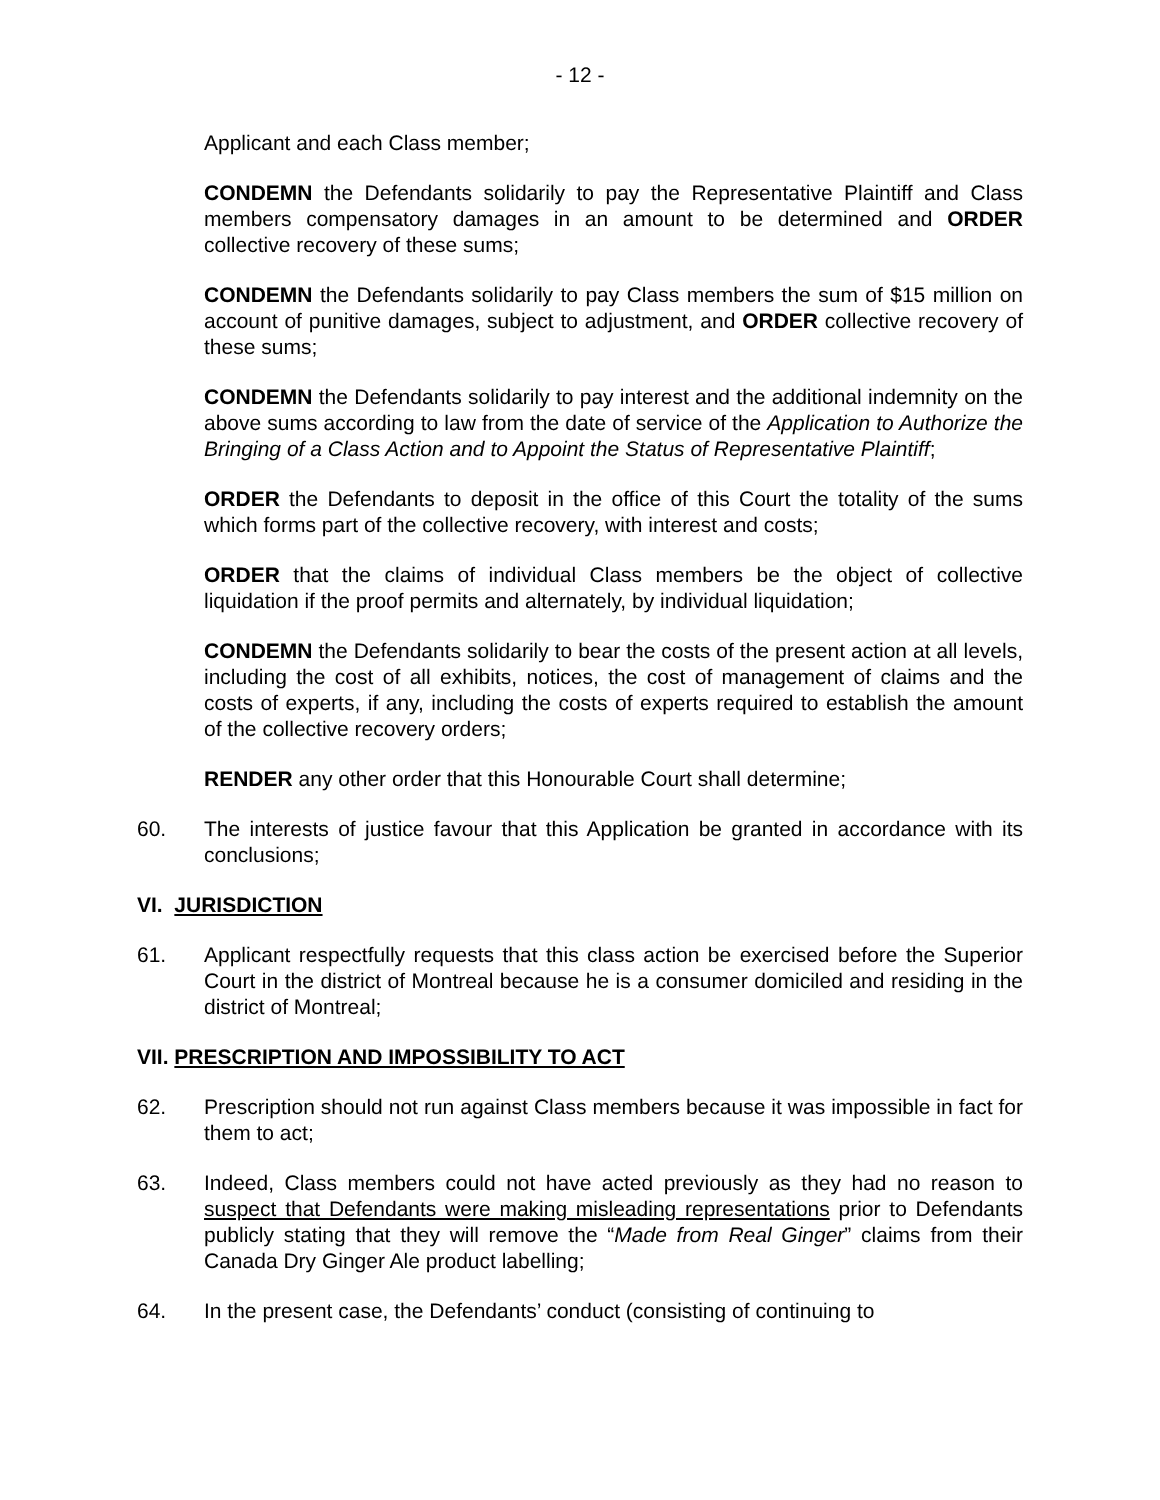- 12 -
Applicant and each Class member;
CONDEMN the Defendants solidarily to pay the Representative Plaintiff and Class members compensatory damages in an amount to be determined and ORDER collective recovery of these sums;
CONDEMN the Defendants solidarily to pay Class members the sum of $15 million on account of punitive damages, subject to adjustment, and ORDER collective recovery of these sums;
CONDEMN the Defendants solidarily to pay interest and the additional indemnity on the above sums according to law from the date of service of the Application to Authorize the Bringing of a Class Action and to Appoint the Status of Representative Plaintiff;
ORDER the Defendants to deposit in the office of this Court the totality of the sums which forms part of the collective recovery, with interest and costs;
ORDER that the claims of individual Class members be the object of collective liquidation if the proof permits and alternately, by individual liquidation;
CONDEMN the Defendants solidarily to bear the costs of the present action at all levels, including the cost of all exhibits, notices, the cost of management of claims and the costs of experts, if any, including the costs of experts required to establish the amount of the collective recovery orders;
RENDER any other order that this Honourable Court shall determine;
60. The interests of justice favour that this Application be granted in accordance with its conclusions;
VI. JURISDICTION
61. Applicant respectfully requests that this class action be exercised before the Superior Court in the district of Montreal because he is a consumer domiciled and residing in the district of Montreal;
VII. PRESCRIPTION AND IMPOSSIBILITY TO ACT
62. Prescription should not run against Class members because it was impossible in fact for them to act;
63. Indeed, Class members could not have acted previously as they had no reason to suspect that Defendants were making misleading representations prior to Defendants publicly stating that they will remove the “Made from Real Ginger” claims from their Canada Dry Ginger Ale product labelling;
64. In the present case, the Defendants’ conduct (consisting of continuing to